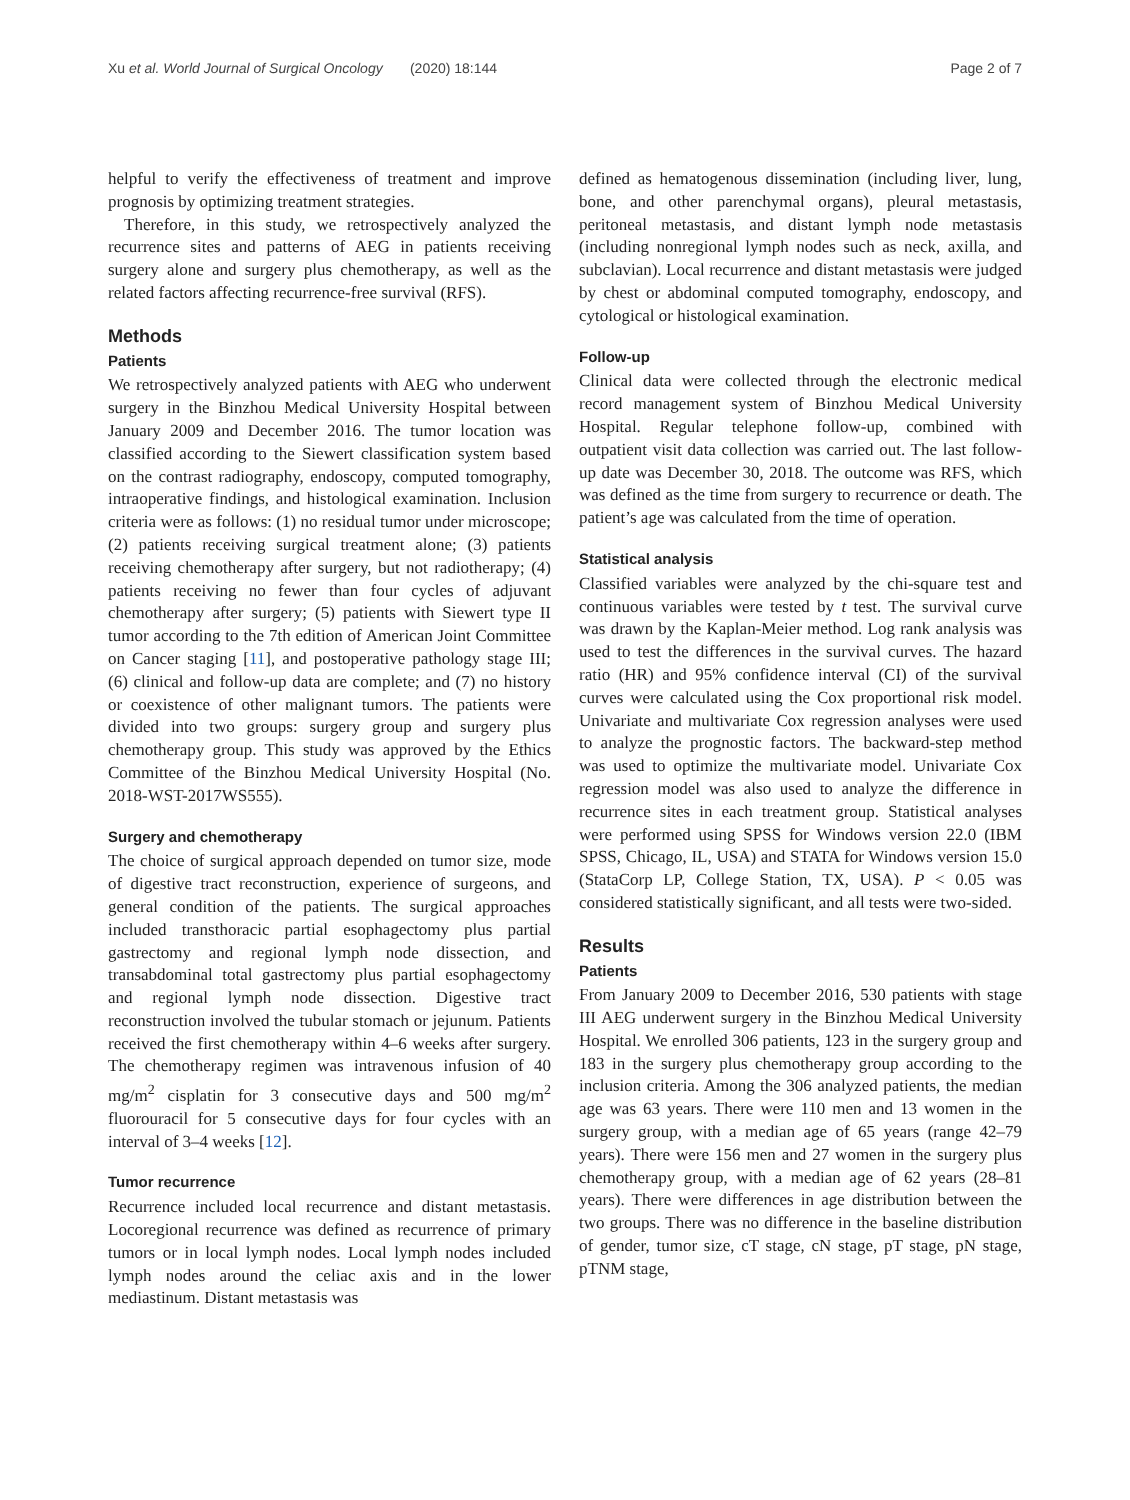Xu et al. World Journal of Surgical Oncology (2020) 18:144 Page 2 of 7
helpful to verify the effectiveness of treatment and improve prognosis by optimizing treatment strategies.
Therefore, in this study, we retrospectively analyzed the recurrence sites and patterns of AEG in patients receiving surgery alone and surgery plus chemotherapy, as well as the related factors affecting recurrence-free survival (RFS).
Methods
Patients
We retrospectively analyzed patients with AEG who underwent surgery in the Binzhou Medical University Hospital between January 2009 and December 2016. The tumor location was classified according to the Siewert classification system based on the contrast radiography, endoscopy, computed tomography, intraoperative findings, and histological examination. Inclusion criteria were as follows: (1) no residual tumor under microscope; (2) patients receiving surgical treatment alone; (3) patients receiving chemotherapy after surgery, but not radiotherapy; (4) patients receiving no fewer than four cycles of adjuvant chemotherapy after surgery; (5) patients with Siewert type II tumor according to the 7th edition of American Joint Committee on Cancer staging [11], and postoperative pathology stage III; (6) clinical and follow-up data are complete; and (7) no history or coexistence of other malignant tumors. The patients were divided into two groups: surgery group and surgery plus chemotherapy group. This study was approved by the Ethics Committee of the Binzhou Medical University Hospital (No. 2018-WST-2017WS555).
Surgery and chemotherapy
The choice of surgical approach depended on tumor size, mode of digestive tract reconstruction, experience of surgeons, and general condition of the patients. The surgical approaches included transthoracic partial esophagectomy plus partial gastrectomy and regional lymph node dissection, and transabdominal total gastrectomy plus partial esophagectomy and regional lymph node dissection. Digestive tract reconstruction involved the tubular stomach or jejunum. Patients received the first chemotherapy within 4–6 weeks after surgery. The chemotherapy regimen was intravenous infusion of 40 mg/m<sup>2</sup> cisplatin for 3 consecutive days and 500 mg/m<sup>2</sup> fluorouracil for 5 consecutive days for four cycles with an interval of 3–4 weeks [12].
Tumor recurrence
Recurrence included local recurrence and distant metastasis. Locoregional recurrence was defined as recurrence of primary tumors or in local lymph nodes. Local lymph nodes included lymph nodes around the celiac axis and in the lower mediastinum. Distant metastasis was
defined as hematogenous dissemination (including liver, lung, bone, and other parenchymal organs), pleural metastasis, peritoneal metastasis, and distant lymph node metastasis (including nonregional lymph nodes such as neck, axilla, and subclavian). Local recurrence and distant metastasis were judged by chest or abdominal computed tomography, endoscopy, and cytological or histological examination.
Follow-up
Clinical data were collected through the electronic medical record management system of Binzhou Medical University Hospital. Regular telephone follow-up, combined with outpatient visit data collection was carried out. The last follow-up date was December 30, 2018. The outcome was RFS, which was defined as the time from surgery to recurrence or death. The patient’s age was calculated from the time of operation.
Statistical analysis
Classified variables were analyzed by the chi-square test and continuous variables were tested by t test. The survival curve was drawn by the Kaplan-Meier method. Log rank analysis was used to test the differences in the survival curves. The hazard ratio (HR) and 95% confidence interval (CI) of the survival curves were calculated using the Cox proportional risk model. Univariate and multivariate Cox regression analyses were used to analyze the prognostic factors. The backward-step method was used to optimize the multivariate model. Univariate Cox regression model was also used to analyze the difference in recurrence sites in each treatment group. Statistical analyses were performed using SPSS for Windows version 22.0 (IBM SPSS, Chicago, IL, USA) and STATA for Windows version 15.0 (StataCorp LP, College Station, TX, USA). P < 0.05 was considered statistically significant, and all tests were two-sided.
Results
Patients
From January 2009 to December 2016, 530 patients with stage III AEG underwent surgery in the Binzhou Medical University Hospital. We enrolled 306 patients, 123 in the surgery group and 183 in the surgery plus chemotherapy group according to the inclusion criteria. Among the 306 analyzed patients, the median age was 63 years. There were 110 men and 13 women in the surgery group, with a median age of 65 years (range 42–79 years). There were 156 men and 27 women in the surgery plus chemotherapy group, with a median age of 62 years (28–81 years). There were differences in age distribution between the two groups. There was no difference in the baseline distribution of gender, tumor size, cT stage, cN stage, pT stage, pN stage, pTNM stage,